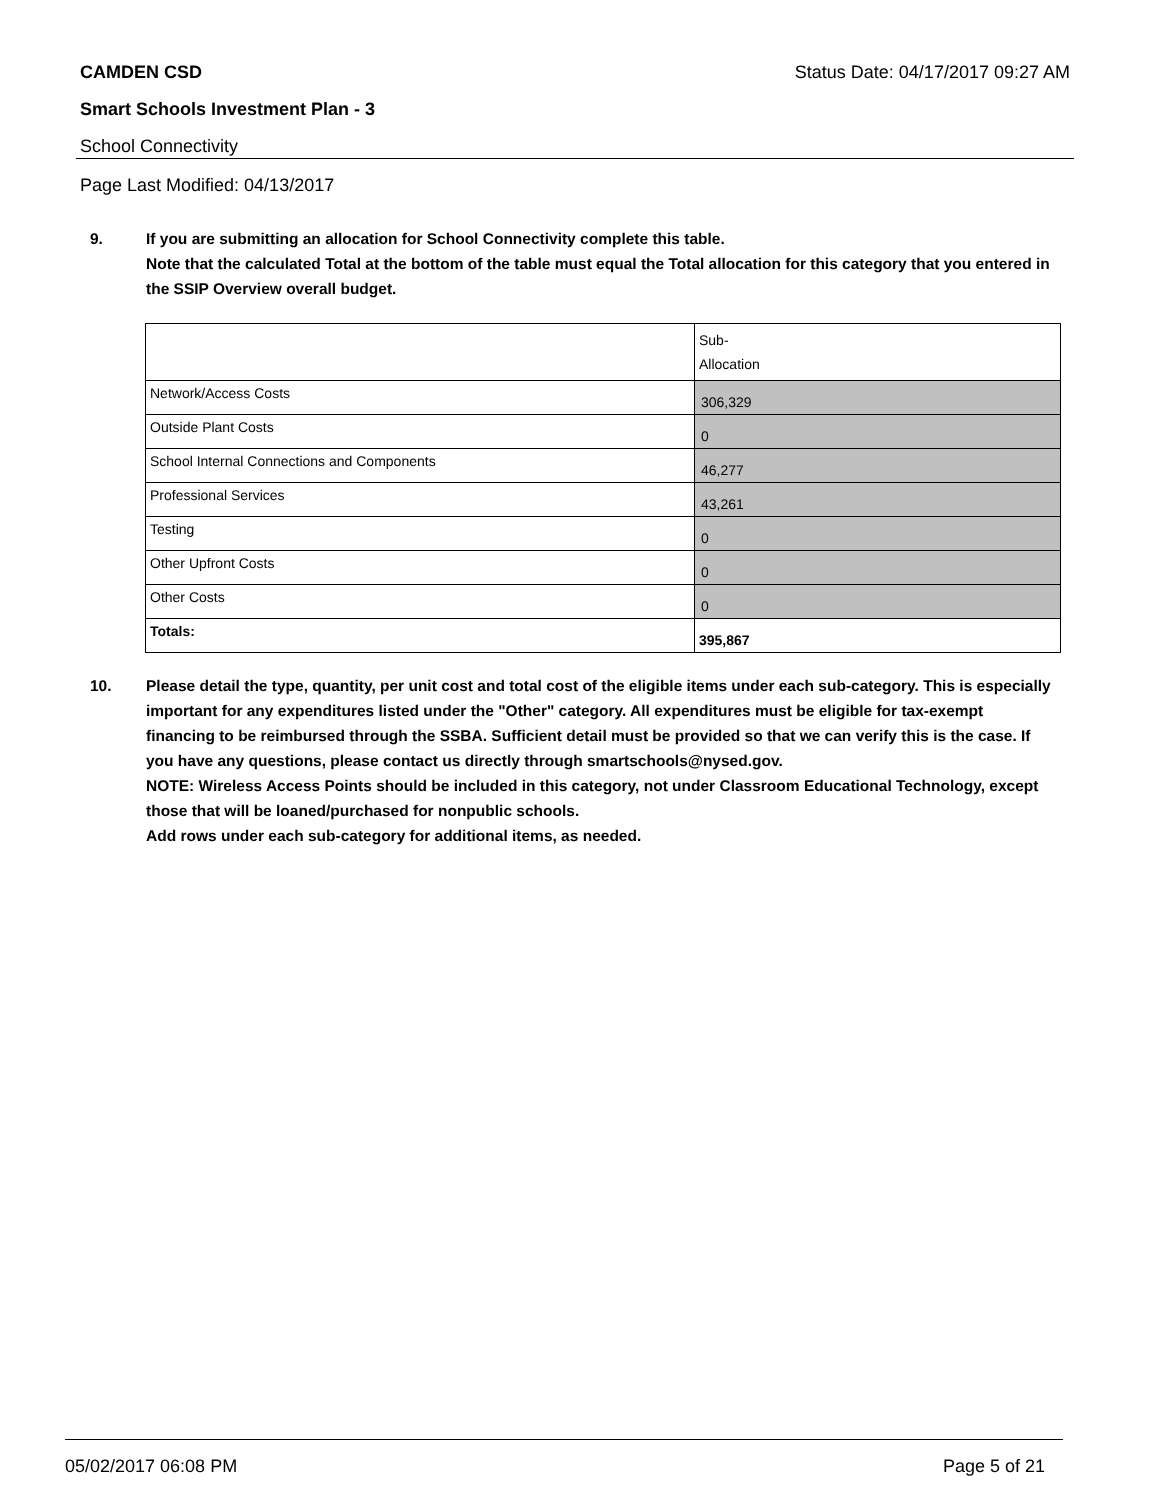CAMDEN CSD
Status Date: 04/17/2017 09:27 AM
Smart Schools Investment Plan - 3
School Connectivity
Page Last Modified: 04/13/2017
9. If you are submitting an allocation for School Connectivity complete this table.
Note that the calculated Total at the bottom of the table must equal the Total allocation for this category that you entered in the SSIP Overview overall budget.
| | Sub- Allocation |
| Network/Access Costs | 306,329 |
| Outside Plant Costs | 0 |
| School Internal Connections and Components | 46,277 |
| Professional Services | 43,261 |
| Testing | 0 |
| Other Upfront Costs | 0 |
| Other Costs | 0 |
| Totals: | 395,867 |
10. Please detail the type, quantity, per unit cost and total cost of the eligible items under each sub-category. This is especially important for any expenditures listed under the "Other" category. All expenditures must be eligible for tax-exempt financing to be reimbursed through the SSBA. Sufficient detail must be provided so that we can verify this is the case. If you have any questions, please contact us directly through smartschools@nysed.gov.
NOTE: Wireless Access Points should be included in this category, not under Classroom Educational Technology, except those that will be loaned/purchased for nonpublic schools.
Add rows under each sub-category for additional items, as needed.
05/02/2017 06:08 PM Page 5 of 21